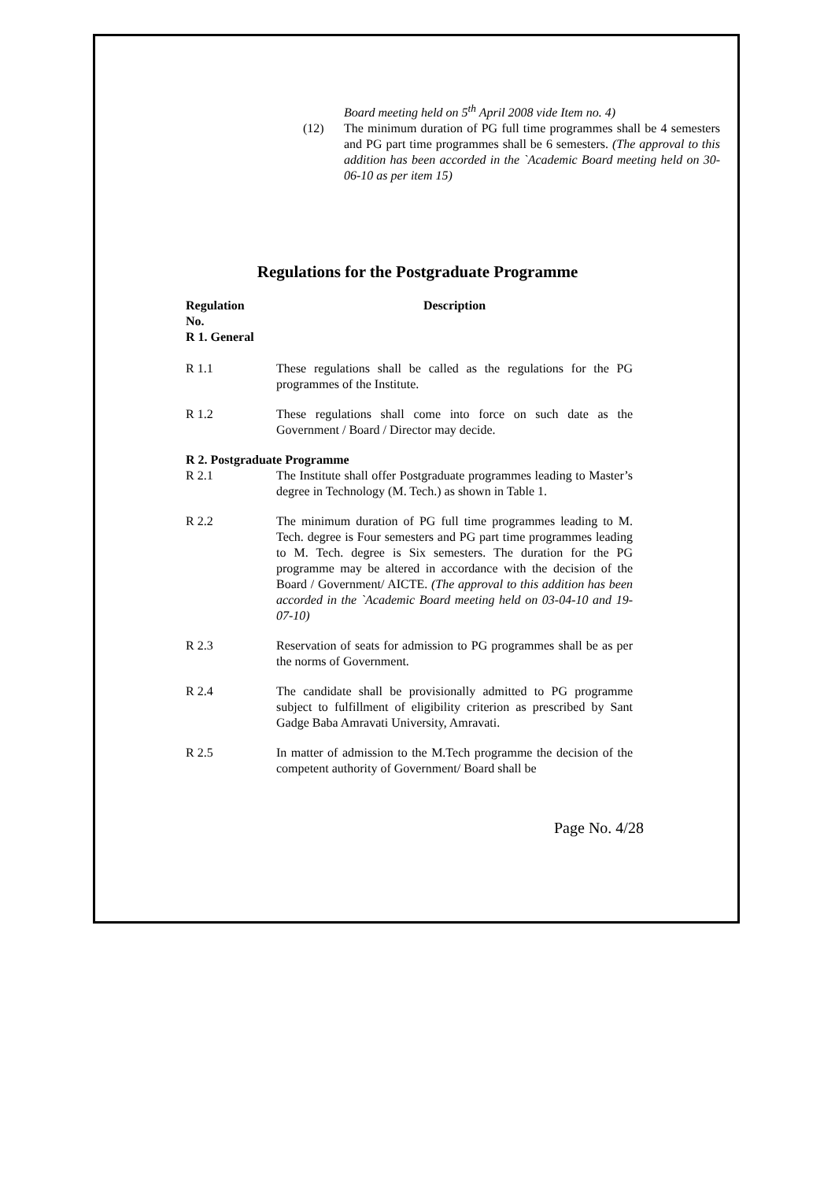Board meeting held on 5<sup>th</sup> April 2008 vide Item no. 4)
(12) The minimum duration of PG full time programmes shall be 4 semesters and PG part time programmes shall be 6 semesters. (The approval to this addition has been accorded in the `Academic Board meeting held on 30-06-10 as per item 15)
Regulations for the Postgraduate Programme
| Regulation No. R 1. General | Description |
| --- | --- |
| R 1.1 | These regulations shall be called as the regulations for the PG programmes of the Institute. |
| R 1.2 | These regulations shall come into force on such date as the Government / Board / Director may decide. |
| R 2. Postgraduate Programme | |
| R 2.1 | The Institute shall offer Postgraduate programmes leading to Master’s degree in Technology (M. Tech.) as shown in Table 1. |
| R 2.2 | The minimum duration of PG full time programmes leading to M. Tech. degree is Four semesters and PG part time programmes leading to M. Tech. degree is Six semesters. The duration for the PG programme may be altered in accordance with the decision of the Board / Government/ AICTE. (The approval to this addition has been accorded in the `Academic Board meeting held on 03-04-10 and 19-07-10) |
| R 2.3 | Reservation of seats for admission to PG programmes shall be as per the norms of Government. |
| R 2.4 | The candidate shall be provisionally admitted to PG programme subject to fulfillment of eligibility criterion as prescribed by Sant Gadge Baba Amravati University, Amravati. |
| R 2.5 | In matter of admission to the M.Tech programme the decision of the competent authority of Government/ Board shall be |
Page No. 4/28